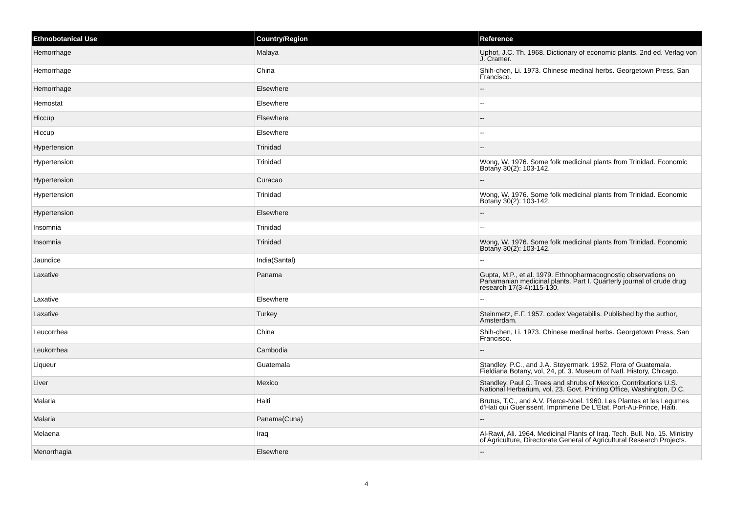| Ethnobotanical Use | Country/Region | Reference |
| --- | --- | --- |
| Hemorrhage | Malaya | Uphof, J.C. Th. 1968. Dictionary of economic plants. 2nd ed. Verlag von J. Cramer. |
| Hemorrhage | China | Shih-chen, Li. 1973. Chinese medinal herbs. Georgetown Press, San Francisco. |
| Hemorrhage | Elsewhere | -- |
| Hemostat | Elsewhere | -- |
| Hiccup | Elsewhere | -- |
| Hiccup | Elsewhere | -- |
| Hypertension | Trinidad | -- |
| Hypertension | Trinidad | Wong, W. 1976. Some folk medicinal plants from Trinidad. Economic Botany 30(2): 103-142. |
| Hypertension | Curacao | -- |
| Hypertension | Trinidad | Wong, W. 1976. Some folk medicinal plants from Trinidad. Economic Botany 30(2): 103-142. |
| Hypertension | Elsewhere | -- |
| Insomnia | Trinidad | -- |
| Insomnia | Trinidad | Wong, W. 1976. Some folk medicinal plants from Trinidad. Economic Botany 30(2): 103-142. |
| Jaundice | India(Santal) | -- |
| Laxative | Panama | Gupta, M.P., et al. 1979. Ethnopharmacognostic observations on Panamanian medicinal plants. Part I. Quarterly journal of crude drug research 17(3-4):115-130. |
| Laxative | Elsewhere | -- |
| Laxative | Turkey | Steinmetz, E.F. 1957. codex Vegetabilis. Published by the author, Amsterdam. |
| Leucorrhea | China | Shih-chen, Li. 1973. Chinese medinal herbs. Georgetown Press, San Francisco. |
| Leukorrhea | Cambodia | -- |
| Liqueur | Guatemala | Standley, P.C., and J.A. Steyermark. 1952. Flora of Guatemala. Fieldiana Botany, vol, 24, pt. 3. Museum of Natl. History, Chicago. |
| Liver | Mexico | Standley, Paul C. Trees and shrubs of Mexico. Contributions U.S. National Herbarium, vol. 23. Govt. Printing Office, Washington, D.C. |
| Malaria | Haiti | Brutus, T.C., and A.V. Pierce-Noel. 1960. Les Plantes et les Legumes d'Hati qui Guerissent. Imprimerie De L'Etat, Port-Au-Prince, Haiti. |
| Malaria | Panama(Cuna) | -- |
| Melaena | Iraq | Al-Rawi, Ali. 1964. Medicinal Plants of Iraq. Tech. Bull. No. 15. Ministry of Agriculture, Directorate General of Agricultural Research Projects. |
| Menorrhagia | Elsewhere | -- |
4